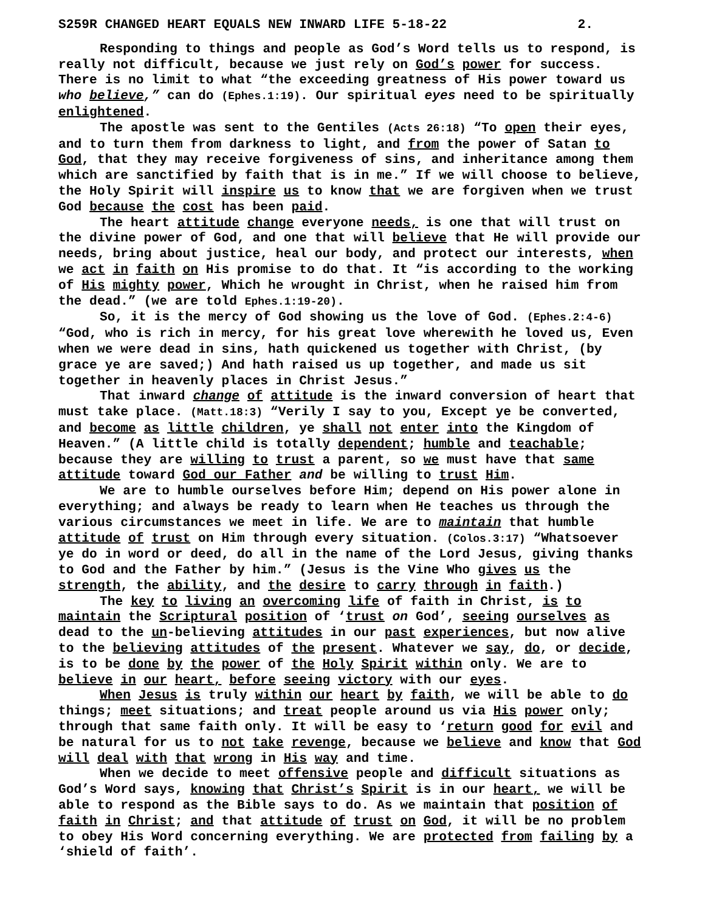S259R CHANGED HEART EQUALS NEW INWARD LIFE 5-18-22 2.
Responding to things and people as God’s Word tells us to respond, is really not difficult, because we just rely on God’s power for success. There is no limit to what “the exceeding greatness of His power toward us who believe,” can do (Ephes.1:19). Our spiritual eyes need to be spiritually enlightened.
The apostle was sent to the Gentiles (Acts 26:18) “To open their eyes, and to turn them from darkness to light, and from the power of Satan to God, that they may receive forgiveness of sins, and inheritance among them which are sanctified by faith that is in me.” If we will choose to believe, the Holy Spirit will inspire us to know that we are forgiven when we trust God because the cost has been paid.
The heart attitude change everyone needs, is one that will trust on the divine power of God, and one that will believe that He will provide our needs, bring about justice, heal our body, and protect our interests, when we act in faith on His promise to do that. It “is according to the working of His mighty power, Which he wrought in Christ, when he raised him from the dead.” (we are told Ephes.1:19-20).
So, it is the mercy of God showing us the love of God. (Ephes.2:4-6) “God, who is rich in mercy, for his great love wherewith he loved us, Even when we were dead in sins, hath quickened us together with Christ, (by grace ye are saved;) And hath raised us up together, and made us sit together in heavenly places in Christ Jesus.”
That inward change of attitude is the inward conversion of heart that must take place. (Matt.18:3) “Verily I say to you, Except ye be converted, and become as little children, ye shall not enter into the Kingdom of Heaven.” (A little child is totally dependent; humble and teachable; because they are willing to trust a parent, so we must have that same attitude toward God our Father and be willing to trust Him.
We are to humble ourselves before Him; depend on His power alone in everything; and always be ready to learn when He teaches us through the various circumstances we meet in life. We are to maintain that humble attitude of trust on Him through every situation. (Colos.3:17) “Whatsoever ye do in word or deed, do all in the name of the Lord Jesus, giving thanks to God and the Father by him.” (Jesus is the Vine Who gives us the strength, the ability, and the desire to carry through in faith.)
The key to living an overcoming life of faith in Christ, is to maintain the Scriptural position of ‘trust on God’, seeing ourselves as dead to the un-believing attitudes in our past experiences, but now alive to the believing attitudes of the present. Whatever we say, do, or decide, is to be done by the power of the Holy Spirit within only. We are to believe in our heart, before seeing victory with our eyes.
When Jesus is truly within our heart by faith, we will be able to do things; meet situations; and treat people around us via His power only; through that same faith only. It will be easy to ‘return good for evil and be natural for us to not take revenge, because we believe and know that God will deal with that wrong in His way and time.
When we decide to meet offensive people and difficult situations as God’s Word says, knowing that Christ’s Spirit is in our heart, we will be able to respond as the Bible says to do. As we maintain that position of faith in Christ; and that attitude of trust on God, it will be no problem to obey His Word concerning everything. We are protected from failing by a ‘shield of faith’.